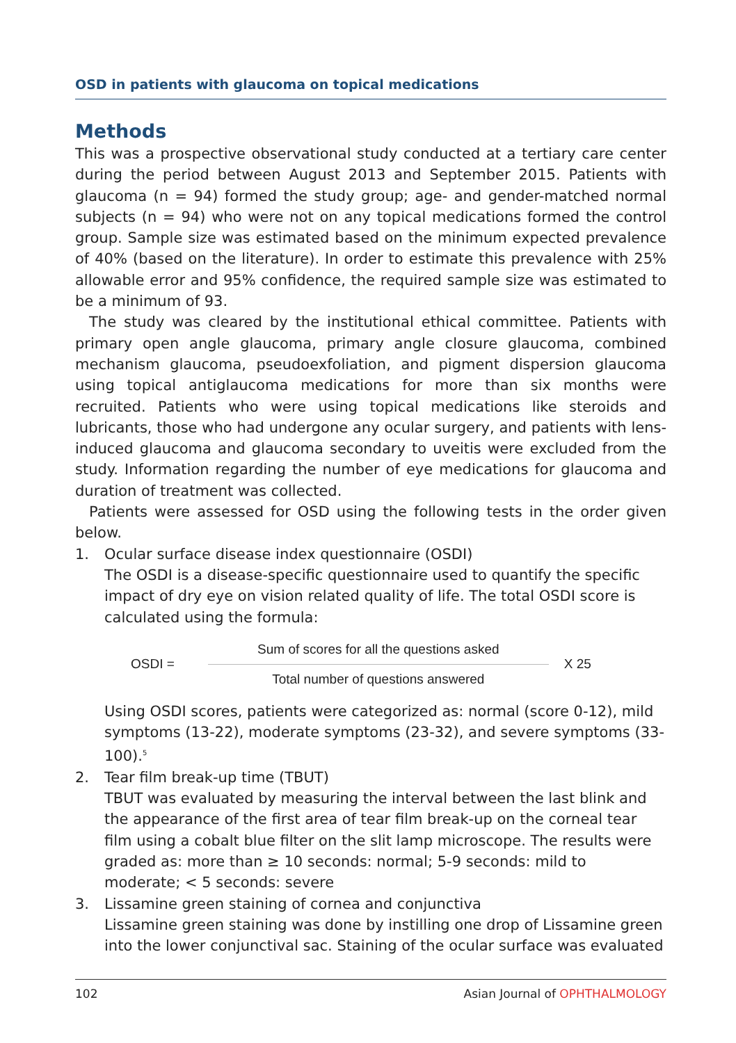OSD in patients with glaucoma on topical medications
Methods
This was a prospective observational study conducted at a tertiary care center during the period between August 2013 and September 2015. Patients with glaucoma (n = 94) formed the study group; age- and gender-matched normal subjects (n = 94) who were not on any topical medications formed the control group. Sample size was estimated based on the minimum expected prevalence of 40% (based on the literature). In order to estimate this prevalence with 25% allowable error and 95% confidence, the required sample size was estimated to be a minimum of 93.
The study was cleared by the institutional ethical committee. Patients with primary open angle glaucoma, primary angle closure glaucoma, combined mechanism glaucoma, pseudoexfoliation, and pigment dispersion glaucoma using topical antiglaucoma medications for more than six months were recruited. Patients who were using topical medications like steroids and lubricants, those who had undergone any ocular surgery, and patients with lens-induced glaucoma and glaucoma secondary to uveitis were excluded from the study. Information regarding the number of eye medications for glaucoma and duration of treatment was collected.
Patients were assessed for OSD using the following tests in the order given below.
1. Ocular surface disease index questionnaire (OSDI)
The OSDI is a disease-specific questionnaire used to quantify the specific impact of dry eye on vision related quality of life. The total OSDI score is calculated using the formula:
OSDI =
Sum of scores for all the questions asked
Total number of questions answered
X 25
Using OSDI scores, patients were categorized as: normal (score 0-12), mild symptoms (13-22), moderate symptoms (23-32), and severe symptoms (33-100).<sup>5</sup>
2. Tear film break-up time (TBUT)
TBUT was evaluated by measuring the interval between the last blink and the appearance of the first area of tear film break-up on the corneal tear film using a cobalt blue filter on the slit lamp microscope. The results were graded as: more than ≥ 10 seconds: normal; 5-9 seconds: mild to moderate; < 5 seconds: severe
3. Lissamine green staining of cornea and conjunctiva
Lissamine green staining was done by instilling one drop of Lissamine green into the lower conjunctival sac. Staining of the ocular surface was evaluated
102 Asian Journal of OPHTHALMOLOGY